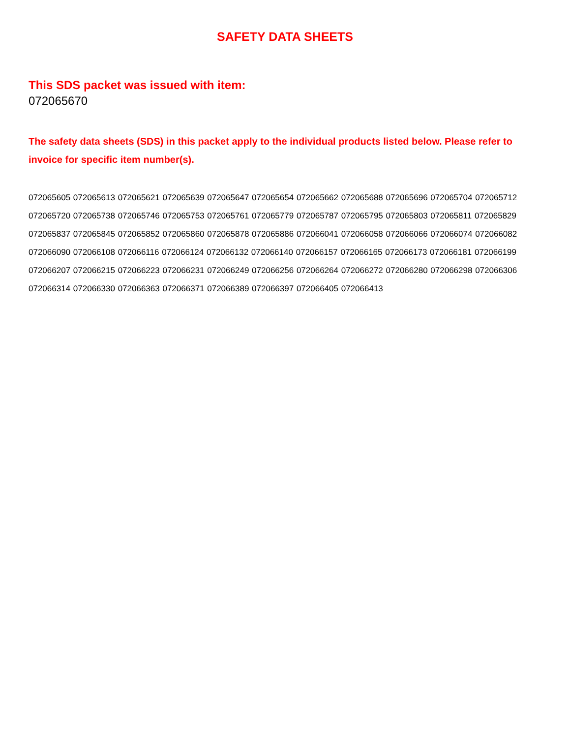SAFETY DATA SHEETS
This SDS packet was issued with item:
072065670
The safety data sheets (SDS) in this packet apply to the individual products listed below. Please refer to invoice for specific item number(s).
072065605 072065613 072065621 072065639 072065647 072065654 072065662 072065688 072065696 072065704 072065712 072065720 072065738 072065746 072065753 072065761 072065779 072065787 072065795 072065803 072065811 072065829 072065837 072065845 072065852 072065860 072065878 072065886 072066041 072066058 072066066 072066074 072066082 072066090 072066108 072066116 072066124 072066132 072066140 072066157 072066165 072066173 072066181 072066199 072066207 072066215 072066223 072066231 072066249 072066256 072066264 072066272 072066280 072066298 072066306 072066314 072066330 072066363 072066371 072066389 072066397 072066405 072066413